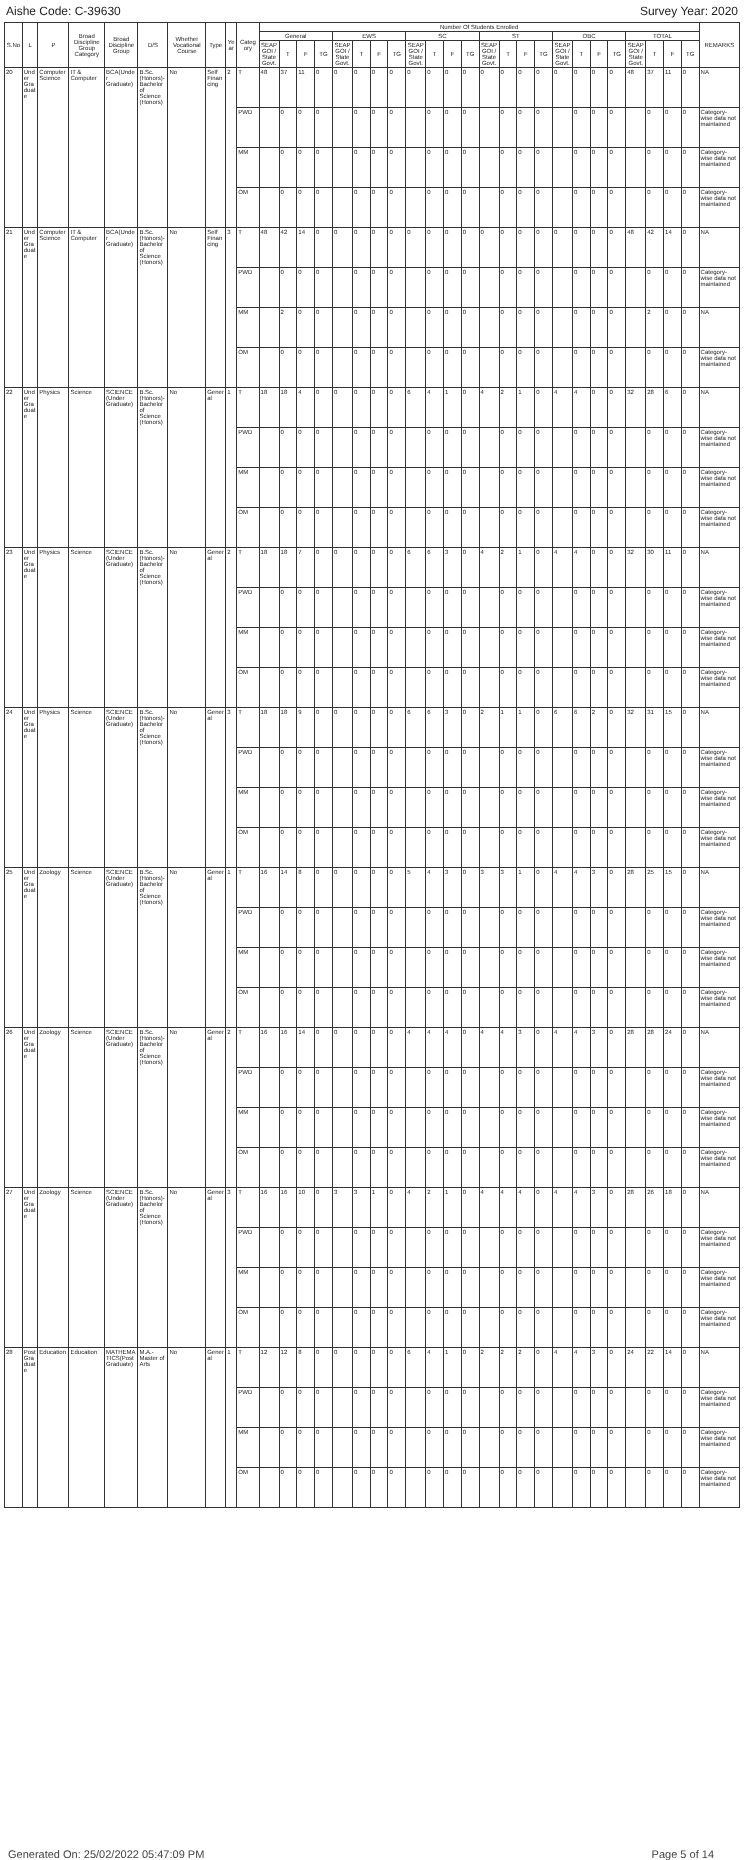Aishe Code: C-39630 Survey Year: 2020
| S.No | L | P | Broad Discipline Group Category | Broad Discipline Group | D/S | Whether Vocational Course | Type | Year | Category | Number Of Students Enrolled | | | | | | | | | | | | | | | | | | | | | | | | REMARKS |
| --- | --- | --- | --- | --- | --- | --- | --- | --- | --- | --- | --- | --- | --- | --- | --- | --- | --- | --- | --- | --- | --- | --- | --- | --- | --- | --- | --- | --- | --- | --- | --- | --- | --- | --- |
| | | | | | | | | | | General | | | | EWS | | | | SC | | | | ST | | | | OBC | | | | TOTAL | | | | |
| | | | | | | | | | | SEAP GOI / State Govt. | T | F | TG | SEAP GOI / State Govt. | T | F | TG | SEAP GOI / State Govt. | T | F | TG | SEAP GOI / State Govt. | T | F | TG | SEAP GOI / State Govt. | T | F | TG | SEAP GOI / State Govt. | T | F | TG | |
| 20 | Under Graduate | Computer Science | IT & Computer | BCA(Under Graduate) | B.Sc.(Honors)- Bachelor of Science (Honors) | No | Self Financing | 2 | T | 48 | 37 | 11 | 0 | 0 | 0 | 0 | 0 | 0 | 0 | 0 | 0 | 0 | 0 | 0 | 0 | 0 | 0 | 0 | 0 | 48 | 37 | 11 | 0 | NA |
| | | | | | | | | | PWD | | 0 | 0 | 0 | | 0 | 0 | 0 | | 0 | 0 | 0 | | 0 | 0 | 0 | | 0 | 0 | 0 | | 0 | 0 | 0 | Category-wise data not maintained |
| | | | | | | | | | MM | | 0 | 0 | 0 | | 0 | 0 | 0 | | 0 | 0 | 0 | | 0 | 0 | 0 | | 0 | 0 | 0 | | 0 | 0 | 0 | Category-wise data not maintained |
| | | | | | | | | | OM | | 0 | 0 | 0 | | 0 | 0 | 0 | | 0 | 0 | 0 | | 0 | 0 | 0 | | 0 | 0 | 0 | | 0 | 0 | 0 | Category-wise data not maintained |
| 21 | Under Graduate | Computer Science | IT & Computer | BCA(Under Graduate) | B.Sc.(Honors)- Bachelor of Science (Honors) | No | Self Financing | 3 | T | 48 | 42 | 14 | 0 | 0 | 0 | 0 | 0 | 0 | 0 | 0 | 0 | 0 | 0 | 0 | 0 | 0 | 0 | 0 | 0 | 48 | 42 | 14 | 0 | NA |
| | | | | | | | | | PWD | | 0 | 0 | 0 | | 0 | 0 | 0 | | 0 | 0 | 0 | | 0 | 0 | 0 | | 0 | 0 | 0 | | 0 | 0 | 0 | Category-wise data not maintained |
| | | | | | | | | | MM | | 2 | 0 | 0 | | 0 | 0 | 0 | | 0 | 0 | 0 | | 0 | 0 | 0 | | 0 | 0 | 0 | | 2 | 0 | 0 | NA |
| | | | | | | | | | OM | | 0 | 0 | 0 | | 0 | 0 | 0 | | 0 | 0 | 0 | | 0 | 0 | 0 | | 0 | 0 | 0 | | 0 | 0 | 0 | Category-wise data not maintained |
| 22 | Under Graduate | Physics | Science | SCIENCE (Under Graduate) | B.Sc.(Honors)- Bachelor of Science (Honors) | No | General | 1 | T | 18 | 18 | 4 | 0 | 0 | 0 | 0 | 0 | 6 | 4 | 1 | 0 | 4 | 2 | 1 | 0 | 4 | 4 | 0 | 0 | 32 | 28 | 6 | 0 | NA |
| | | | | | | | | | PWD | | 0 | 0 | 0 | | 0 | 0 | 0 | | 0 | 0 | 0 | | 0 | 0 | 0 | | 0 | 0 | 0 | | 0 | 0 | 0 | Category-wise data not maintained |
| | | | | | | | | | MM | | 0 | 0 | 0 | | 0 | 0 | 0 | | 0 | 0 | 0 | | 0 | 0 | 0 | | 0 | 0 | 0 | | 0 | 0 | 0 | Category-wise data not maintained |
| | | | | | | | | | OM | | 0 | 0 | 0 | | 0 | 0 | 0 | | 0 | 0 | 0 | | 0 | 0 | 0 | | 0 | 0 | 0 | | 0 | 0 | 0 | Category-wise data not maintained |
| 23 | Under Graduate | Physics | Science | SCIENCE (Under Graduate) | B.Sc.(Honors)- Bachelor of Science (Honors) | No | General | 2 | T | 18 | 18 | 7 | 0 | 0 | 0 | 0 | 0 | 6 | 6 | 3 | 0 | 4 | 2 | 1 | 0 | 4 | 4 | 0 | 0 | 32 | 30 | 11 | 0 | NA |
| | | | | | | | | | PWD | | 0 | 0 | 0 | | 0 | 0 | 0 | | 0 | 0 | 0 | | 0 | 0 | 0 | | 0 | 0 | 0 | | 0 | 0 | 0 | Category-wise data not maintained |
| | | | | | | | | | MM | | 0 | 0 | 0 | | 0 | 0 | 0 | | 0 | 0 | 0 | | 0 | 0 | 0 | | 0 | 0 | 0 | | 0 | 0 | 0 | Category-wise data not maintained |
| | | | | | | | | | OM | | 0 | 0 | 0 | | 0 | 0 | 0 | | 0 | 0 | 0 | | 0 | 0 | 0 | | 0 | 0 | 0 | | 0 | 0 | 0 | Category-wise data not maintained |
| 24 | Under Graduate | Physics | Science | SCIENCE (Under Graduate) | B.Sc.(Honors)- Bachelor of Science (Honors) | No | General | 3 | T | 18 | 18 | 9 | 0 | 0 | 0 | 0 | 0 | 6 | 6 | 3 | 0 | 2 | 1 | 1 | 0 | 6 | 6 | 2 | 0 | 32 | 31 | 15 | 0 | NA |
| | | | | | | | | | PWD | | 0 | 0 | 0 | | 0 | 0 | 0 | | 0 | 0 | 0 | | 0 | 0 | 0 | | 0 | 0 | 0 | | 0 | 0 | 0 | Category-wise data not maintained |
| | | | | | | | | | MM | | 0 | 0 | 0 | | 0 | 0 | 0 | | 0 | 0 | 0 | | 0 | 0 | 0 | | 0 | 0 | 0 | | 0 | 0 | 0 | Category-wise data not maintained |
| | | | | | | | | | OM | | 0 | 0 | 0 | | 0 | 0 | 0 | | 0 | 0 | 0 | | 0 | 0 | 0 | | 0 | 0 | 0 | | 0 | 0 | 0 | Category-wise data not maintained |
| 25 | Under Graduate | Zoology | Science | SCIENCE (Under Graduate) | B.Sc.(Honors)- Bachelor of Science (Honors) | No | General | 1 | T | 16 | 14 | 8 | 0 | 0 | 0 | 0 | 0 | 5 | 4 | 3 | 0 | 3 | 3 | 1 | 0 | 4 | 4 | 3 | 0 | 28 | 25 | 15 | 0 | NA |
| | | | | | | | | | PWD | | 0 | 0 | 0 | | 0 | 0 | 0 | | 0 | 0 | 0 | | 0 | 0 | 0 | | 0 | 0 | 0 | | 0 | 0 | 0 | Category-wise data not maintained |
| | | | | | | | | | MM | | 0 | 0 | 0 | | 0 | 0 | 0 | | 0 | 0 | 0 | | 0 | 0 | 0 | | 0 | 0 | 0 | | 0 | 0 | 0 | Category-wise data not maintained |
| | | | | | | | | | OM | | 0 | 0 | 0 | | 0 | 0 | 0 | | 0 | 0 | 0 | | 0 | 0 | 0 | | 0 | 0 | 0 | | 0 | 0 | 0 | Category-wise data not maintained |
| 26 | Under Graduate | Zoology | Science | SCIENCE (Under Graduate) | B.Sc.(Honors)- Bachelor of Science (Honors) | No | General | 2 | T | 16 | 16 | 14 | 0 | 0 | 0 | 0 | 0 | 4 | 4 | 4 | 0 | 4 | 4 | 3 | 0 | 4 | 4 | 3 | 0 | 28 | 28 | 24 | 0 | NA |
| | | | | | | | | | PWD | | 0 | 0 | 0 | | 0 | 0 | 0 | | 0 | 0 | 0 | | 0 | 0 | 0 | | 0 | 0 | 0 | | 0 | 0 | 0 | Category-wise data not maintained |
| | | | | | | | | | MM | | 0 | 0 | 0 | | 0 | 0 | 0 | | 0 | 0 | 0 | | 0 | 0 | 0 | | 0 | 0 | 0 | | 0 | 0 | 0 | Category-wise data not maintained |
| | | | | | | | | | OM | | 0 | 0 | 0 | | 0 | 0 | 0 | | 0 | 0 | 0 | | 0 | 0 | 0 | | 0 | 0 | 0 | | 0 | 0 | 0 | Category-wise data not maintained |
| 27 | Under Graduate | Zoology | Science | SCIENCE (Under Graduate) | B.Sc.(Honors)- Bachelor of Science (Honors) | No | General | 3 | T | 16 | 16 | 10 | 0 | 3 | 3 | 1 | 0 | 4 | 2 | 1 | 0 | 4 | 4 | 4 | 0 | 4 | 4 | 3 | 0 | 28 | 26 | 18 | 0 | NA |
| | | | | | | | | | PWD | | 0 | 0 | 0 | | 0 | 0 | 0 | | 0 | 0 | 0 | | 0 | 0 | 0 | | 0 | 0 | 0 | | 0 | 0 | 0 | Category-wise data not maintained |
| | | | | | | | | | MM | | 0 | 0 | 0 | | 0 | 0 | 0 | | 0 | 0 | 0 | | 0 | 0 | 0 | | 0 | 0 | 0 | | 0 | 0 | 0 | Category-wise data not maintained |
| | | | | | | | | | OM | | 0 | 0 | 0 | | 0 | 0 | 0 | | 0 | 0 | 0 | | 0 | 0 | 0 | | 0 | 0 | 0 | | 0 | 0 | 0 | Category-wise data not maintained |
| 28 | Post Graduate | Education | Education | MATHEMATICS(Post Graduate) | M.A.-Master of Arts | No | General | 1 | T | 12 | 12 | 8 | 0 | 0 | 0 | 0 | 0 | 6 | 4 | 1 | 0 | 2 | 2 | 2 | 0 | 4 | 4 | 3 | 0 | 24 | 22 | 14 | 0 | NA |
| | | | | | | | | | PWD | | 0 | 0 | 0 | | 0 | 0 | 0 | | 0 | 0 | 0 | | 0 | 0 | 0 | | 0 | 0 | 0 | | 0 | 0 | 0 | Category-wise data not maintained |
| | | | | | | | | | MM | | 0 | 0 | 0 | | 0 | 0 | 0 | | 0 | 0 | 0 | | 0 | 0 | 0 | | 0 | 0 | 0 | | 0 | 0 | 0 | Category-wise data not maintained |
| | | | | | | | | | OM | | 0 | 0 | 0 | | 0 | 0 | 0 | | 0 | 0 | 0 | | 0 | 0 | 0 | | 0 | 0 | 0 | | 0 | 0 | 0 | Category-wise data not maintained |
Generated On: 25/02/2022 05:47:09 PM Page 5 of 14